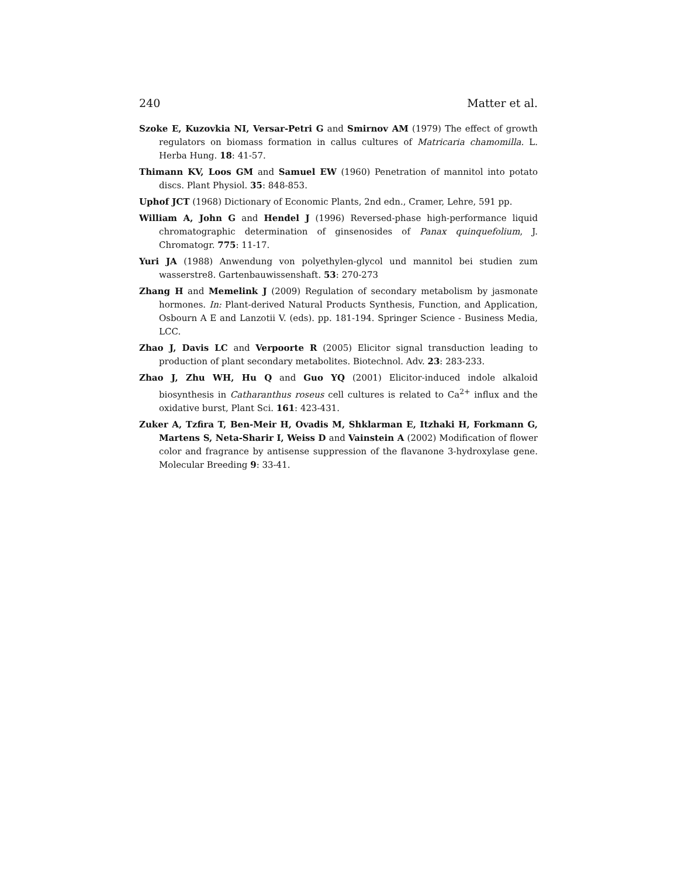240 Matter et al.
Szoke E, Kuzovkia NI, Versar-Petri G and Smirnov AM (1979) The effect of growth regulators on biomass formation in callus cultures of Matricaria chamomilla. L. Herba Hung. 18: 41-57.
Thimann KV, Loos GM and Samuel EW (1960) Penetration of mannitol into potato discs. Plant Physiol. 35: 848-853.
Uphof JCT (1968) Dictionary of Economic Plants, 2nd edn., Cramer, Lehre, 591 pp.
William A, John G and Hendel J (1996) Reversed-phase high-performance liquid chromatographic determination of ginsenosides of Panax quinquefolium, J. Chromatogr. 775: 11-17.
Yuri JA (1988) Anwendung von polyethylen-glycol und mannitol bei studien zum wasserstre8. Gartenbauwissenshaft. 53: 270-273
Zhang H and Memelink J (2009) Regulation of secondary metabolism by jasmonate hormones. In: Plant-derived Natural Products Synthesis, Function, and Application, Osbourn A E and Lanzotii V. (eds). pp. 181-194. Springer Science - Business Media, LCC.
Zhao J, Davis LC and Verpoorte R (2005) Elicitor signal transduction leading to production of plant secondary metabolites. Biotechnol. Adv. 23: 283-233.
Zhao J, Zhu WH, Hu Q and Guo YQ (2001) Elicitor-induced indole alkaloid biosynthesis in Catharanthus roseus cell cultures is related to Ca<sup>2+</sup> influx and the oxidative burst, Plant Sci. 161: 423-431.
Zuker A, Tzfira T, Ben-Meir H, Ovadis M, Shklarman E, Itzhaki H, Forkmann G, Martens S, Neta-Sharir I, Weiss D and Vainstein A (2002) Modification of flower color and fragrance by antisense suppression of the flavanone 3-hydroxylase gene. Molecular Breeding 9: 33-41.